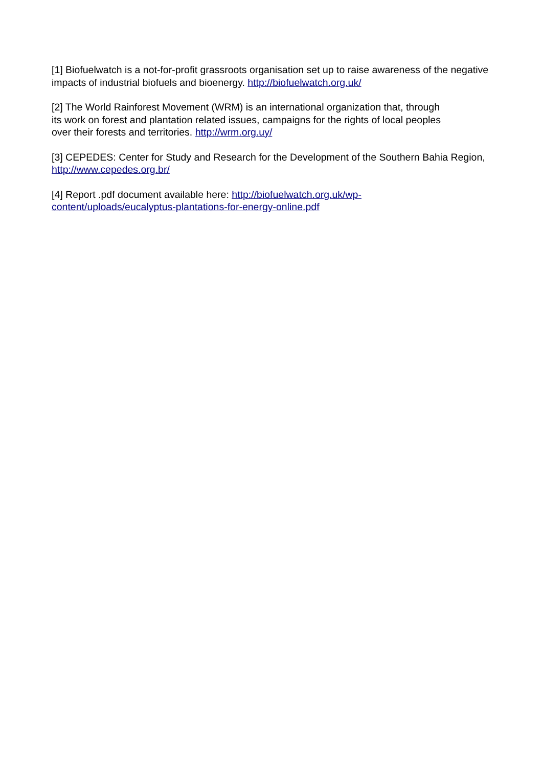[1] Biofuelwatch is a not-for-profit grassroots organisation set up to raise awareness of the negative impacts of industrial biofuels and bioenergy. http://biofuelwatch.org.uk/
[2] The World Rainforest Movement (WRM) is an international organization that, through
its work on forest and plantation related issues, campaigns for the rights of local peoples
over their forests and territories. http://wrm.org.uy/
[3] CEPEDES: Center for Study and Research for the Development of the Southern Bahia Region, http://www.cepedes.org.br/
[4] Report .pdf document available here: http://biofuelwatch.org.uk/wp-
content/uploads/eucalyptus-plantations-for-energy-online.pdf